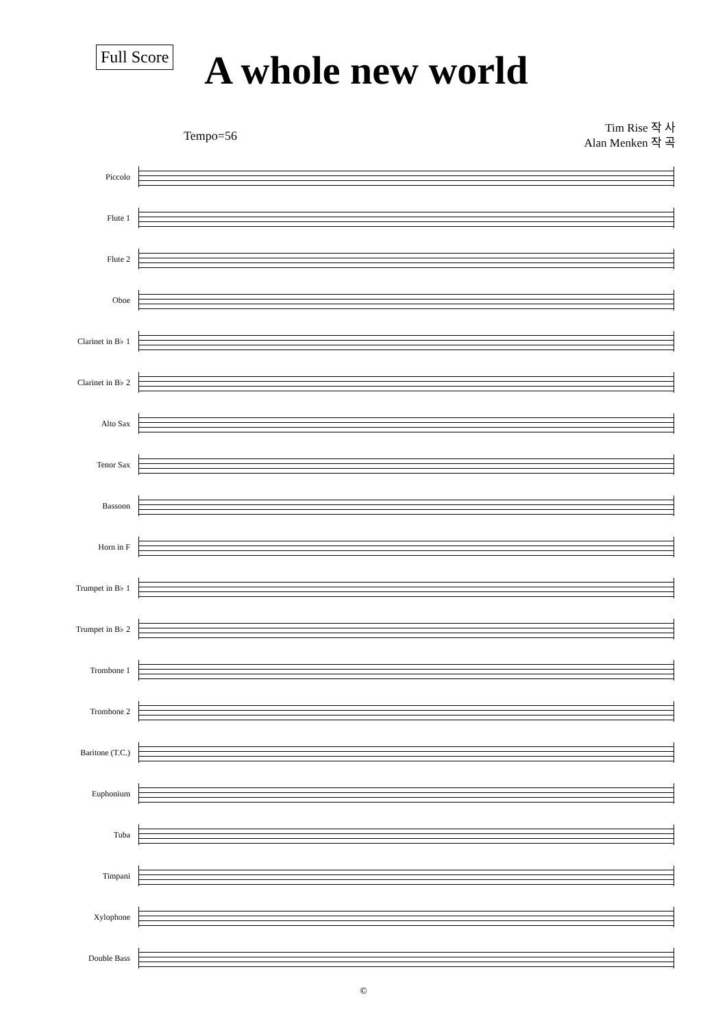Full Score
A whole new world
Tim Rise 작 사
Alan Menken 작 곡
Tempo=56
Piccolo
Flute 1
Flute 2
Oboe
Clarinet in B♭ 1
Clarinet in B♭ 2
Alto Sax
Tenor Sax
Bassoon
Horn in F
Trumpet in B♭ 1
Trumpet in B♭ 2
Trombone 1
Trombone 2
Baritone (T.C.)
Euphonium
Tuba
Timpani
Xylophone
Double Bass
©